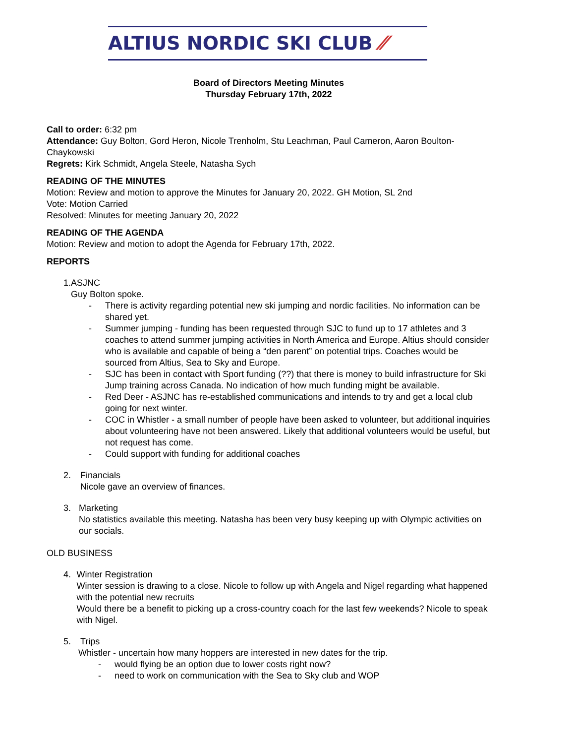ALTIUS NORDIC SKI CLUB ⁄⁄
Board of Directors Meeting Minutes
Thursday February 17th, 2022
Call to order: 6:32 pm
Attendance: Guy Bolton, Gord Heron, Nicole Trenholm, Stu Leachman, Paul Cameron, Aaron Boulton-Chaykowski
Regrets: Kirk Schmidt, Angela Steele, Natasha Sych
READING OF THE MINUTES
Motion: Review and motion to approve the Minutes for January 20, 2022. GH Motion, SL 2nd
Vote: Motion Carried
Resolved: Minutes for meeting January 20, 2022
READING OF THE AGENDA
Motion: Review and motion to adopt the Agenda for February 17th, 2022.
REPORTS
1. ASJNC
Guy Bolton spoke.
- There is activity regarding potential new ski jumping and nordic facilities. No information can be shared yet.
- Summer jumping - funding has been requested through SJC to fund up to 17 athletes and 3 coaches to attend summer jumping activities in North America and Europe. Altius should consider who is available and capable of being a “den parent” on potential trips. Coaches would be sourced from Altius, Sea to Sky and Europe.
- SJC has been in contact with Sport funding (??) that there is money to build infrastructure for Ski Jump training across Canada. No indication of how much funding might be available.
- Red Deer - ASJNC has re-established communications and intends to try and get a local club going for next winter.
- COC in Whistler - a small number of people have been asked to volunteer, but additional inquiries about volunteering have not been answered. Likely that additional volunteers would be useful, but not request has come.
- Could support with funding for additional coaches
2. Financials
Nicole gave an overview of finances.
3. Marketing
No statistics available this meeting. Natasha has been very busy keeping up with Olympic activities on our socials.
OLD BUSINESS
4. Winter Registration
Winter session is drawing to a close. Nicole to follow up with Angela and Nigel regarding what happened with the potential new recruits
Would there be a benefit to picking up a cross-country coach for the last few weekends? Nicole to speak with Nigel.
5. Trips
Whistler - uncertain how many hoppers are interested in new dates for the trip.
- would flying be an option due to lower costs right now?
- need to work on communication with the Sea to Sky club and WOP